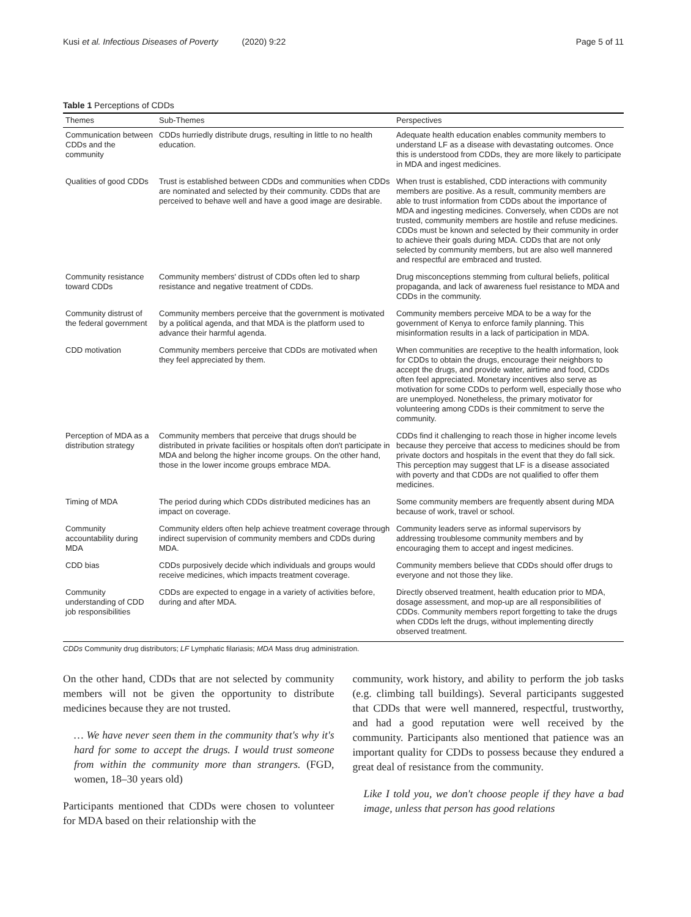Kusi et al. Infectious Diseases of Poverty (2020) 9:22 Page 5 of 11
Table 1 Perceptions of CDDs
| Themes | Sub-Themes | Perspectives |
| --- | --- | --- |
| Communication between CDDs and the community | CDDs hurriedly distribute drugs, resulting in little to no health education. | Adequate health education enables community members to understand LF as a disease with devastating outcomes. Once this is understood from CDDs, they are more likely to participate in MDA and ingest medicines. |
| Qualities of good CDDs | Trust is established between CDDs and communities when CDDs are nominated and selected by their community. CDDs that are perceived to behave well and have a good image are desirable. | When trust is established, CDD interactions with community members are positive. As a result, community members are able to trust information from CDDs about the importance of MDA and ingesting medicines. Conversely, when CDDs are not trusted, community members are hostile and refuse medicines. CDDs must be known and selected by their community in order to achieve their goals during MDA. CDDs that are not only selected by community members, but are also well mannered and respectful are embraced and trusted. |
| Community resistance toward CDDs | Community members' distrust of CDDs often led to sharp resistance and negative treatment of CDDs. | Drug misconceptions stemming from cultural beliefs, political propaganda, and lack of awareness fuel resistance to MDA and CDDs in the community. |
| Community distrust of the federal government | Community members perceive that the government is motivated by a political agenda, and that MDA is the platform used to advance their harmful agenda. | Community members perceive MDA to be a way for the government of Kenya to enforce family planning. This misinformation results in a lack of participation in MDA. |
| CDD motivation | Community members perceive that CDDs are motivated when they feel appreciated by them. | When communities are receptive to the health information, look for CDDs to obtain the drugs, encourage their neighbors to accept the drugs, and provide water, airtime and food, CDDs often feel appreciated. Monetary incentives also serve as motivation for some CDDs to perform well, especially those who are unemployed. Nonetheless, the primary motivator for volunteering among CDDs is their commitment to serve the community. |
| Perception of MDA as a distribution strategy | Community members that perceive that drugs should be distributed in private facilities or hospitals often don't participate in MDA and belong the higher income groups. On the other hand, those in the lower income groups embrace MDA. | CDDs find it challenging to reach those in higher income levels because they perceive that access to medicines should be from private doctors and hospitals in the event that they do fall sick. This perception may suggest that LF is a disease associated with poverty and that CDDs are not qualified to offer them medicines. |
| Timing of MDA | The period during which CDDs distributed medicines has an impact on coverage. | Some community members are frequently absent during MDA because of work, travel or school. |
| Community accountability during MDA | Community elders often help achieve treatment coverage through indirect supervision of community members and CDDs during MDA. | Community leaders serve as informal supervisors by addressing troublesome community members and by encouraging them to accept and ingest medicines. |
| CDD bias | CDDs purposively decide which individuals and groups would receive medicines, which impacts treatment coverage. | Community members believe that CDDs should offer drugs to everyone and not those they like. |
| Community understanding of CDD job responsibilities | CDDs are expected to engage in a variety of activities before, during and after MDA. | Directly observed treatment, health education prior to MDA, dosage assessment, and mop-up are all responsibilities of CDDs. Community members report forgetting to take the drugs when CDDs left the drugs, without implementing directly observed treatment. |
CDDs Community drug distributors; LF Lymphatic filariasis; MDA Mass drug administration.
On the other hand, CDDs that are not selected by community members will not be given the opportunity to distribute medicines because they are not trusted.
… We have never seen them in the community that's why it's hard for some to accept the drugs. I would trust someone from within the community more than strangers. (FGD, women, 18–30 years old)
Participants mentioned that CDDs were chosen to volunteer for MDA based on their relationship with the
community, work history, and ability to perform the job tasks (e.g. climbing tall buildings). Several participants suggested that CDDs that were well mannered, respectful, trustworthy, and had a good reputation were well received by the community. Participants also mentioned that patience was an important quality for CDDs to possess because they endured a great deal of resistance from the community.
Like I told you, we don't choose people if they have a bad image, unless that person has good relations